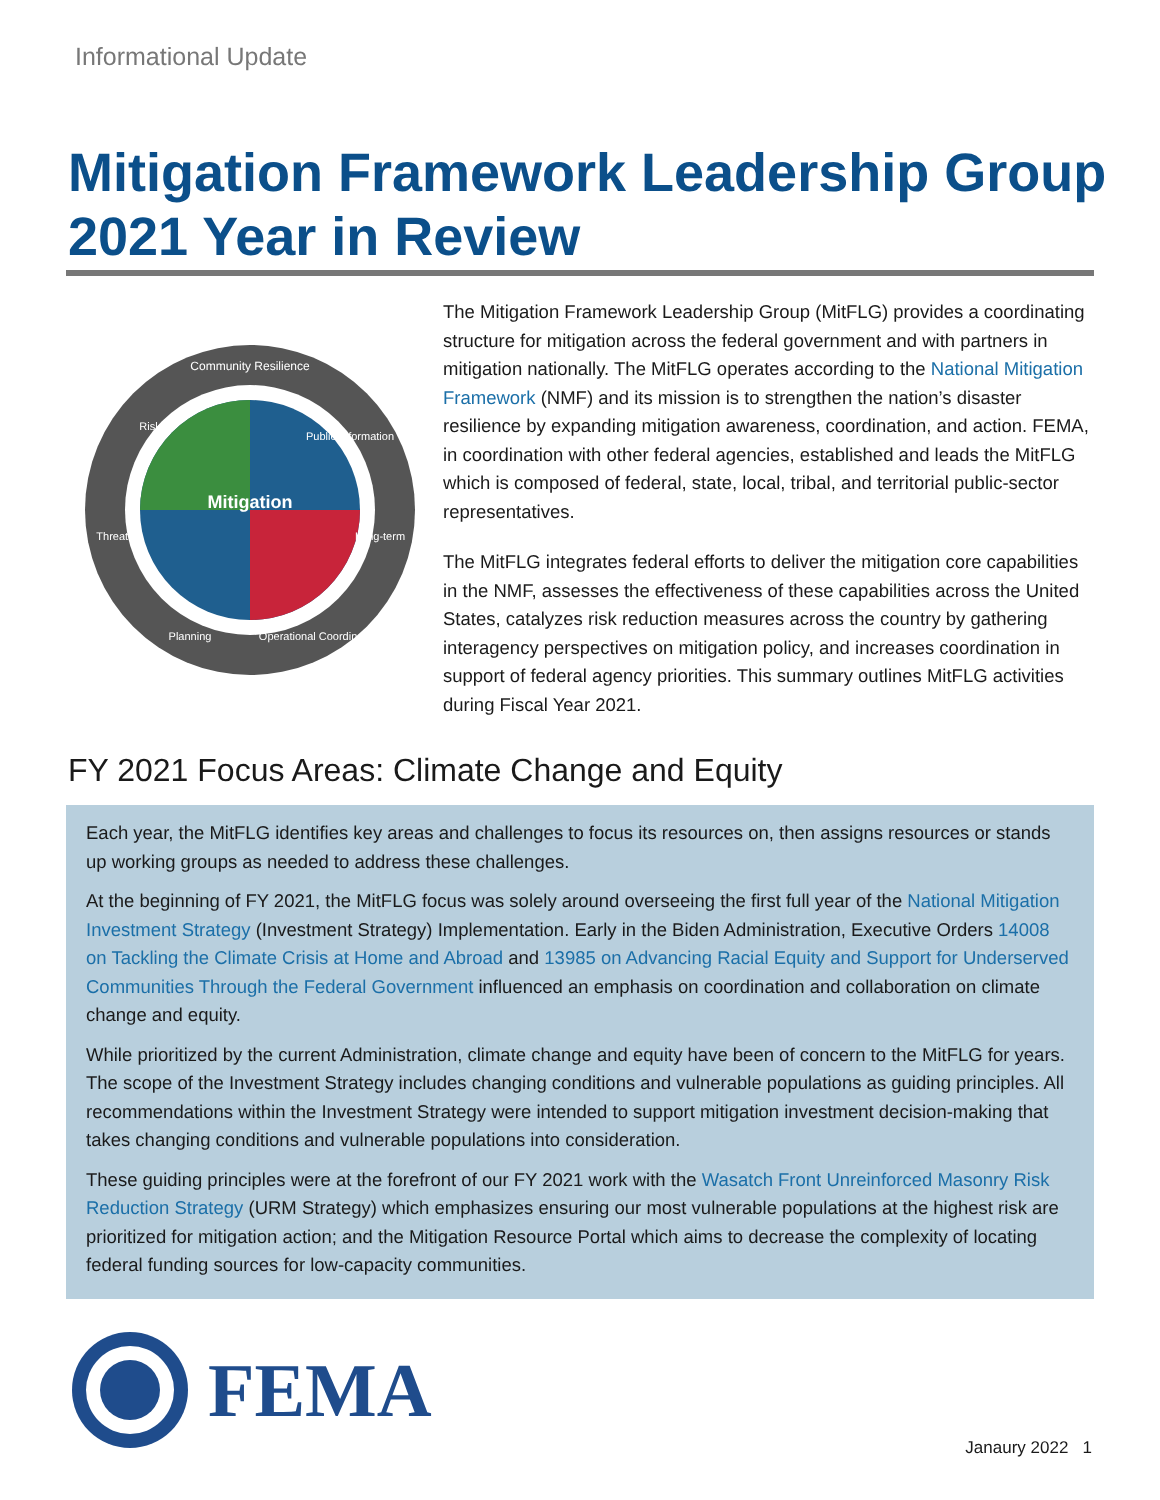Informational Update
Mitigation Framework Leadership Group 2021 Year in Review
Mitigation
Community Resilience
Public Information
Long-term
Operational Coordination
Planning
Threats
Risk
The Mitigation Framework Leadership Group (MitFLG) provides a coordinating structure for mitigation across the federal government and with partners in mitigation nationally. The MitFLG operates according to the National Mitigation Framework (NMF) and its mission is to strengthen the nation’s disaster resilience by expanding mitigation awareness, coordination, and action. FEMA, in coordination with other federal agencies, established and leads the MitFLG which is composed of federal, state, local, tribal, and territorial public-sector representatives.
The MitFLG integrates federal efforts to deliver the mitigation core capabilities in the NMF, assesses the effectiveness of these capabilities across the United States, catalyzes risk reduction measures across the country by gathering interagency perspectives on mitigation policy, and increases coordination in support of federal agency priorities. This summary outlines MitFLG activities during Fiscal Year 2021.
FY 2021 Focus Areas: Climate Change and Equity
Each year, the MitFLG identifies key areas and challenges to focus its resources on, then assigns resources or stands up working groups as needed to address these challenges.
At the beginning of FY 2021, the MitFLG focus was solely around overseeing the first full year of the National Mitigation Investment Strategy (Investment Strategy) Implementation. Early in the Biden Administration, Executive Orders 14008 on Tackling the Climate Crisis at Home and Abroad and 13985 on Advancing Racial Equity and Support for Underserved Communities Through the Federal Government influenced an emphasis on coordination and collaboration on climate change and equity.
While prioritized by the current Administration, climate change and equity have been of concern to the MitFLG for years. The scope of the Investment Strategy includes changing conditions and vulnerable populations as guiding principles. All recommendations within the Investment Strategy were intended to support mitigation investment decision-making that takes changing conditions and vulnerable populations into consideration.
These guiding principles were at the forefront of our FY 2021 work with the Wasatch Front Unreinforced Masonry Risk Reduction Strategy (URM Strategy) which emphasizes ensuring our most vulnerable populations at the highest risk are prioritized for mitigation action; and the Mitigation Resource Portal which aims to decrease the complexity of locating federal funding sources for low-capacity communities.
FEMA
Janaury 2022 1